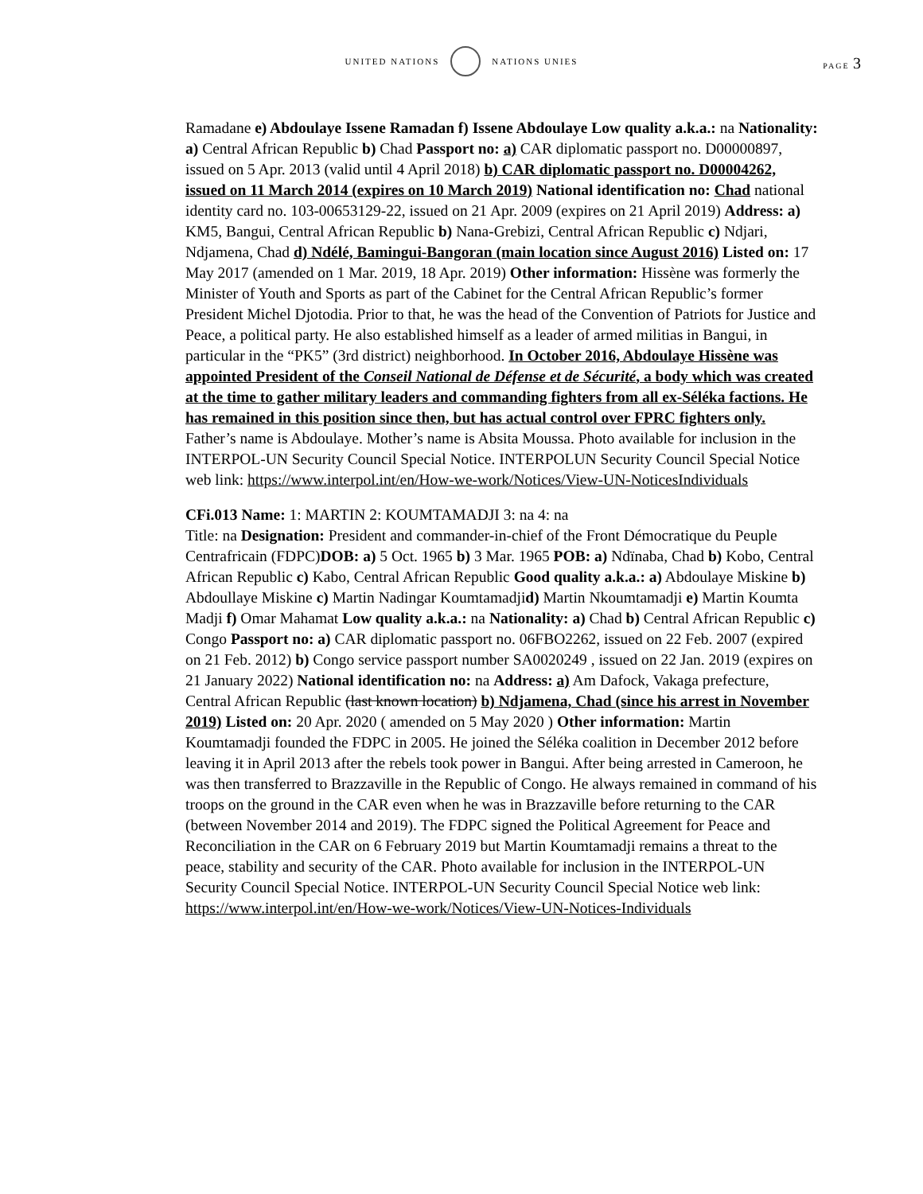UNITED NATIONS NATIONS UNIES
PAGE 3
Ramadane e) Abdoulaye Issene Ramadan f) Issene Abdoulaye Low quality a.k.a.: na Nationality: a) Central African Republic b) Chad Passport no: a) CAR diplomatic passport no. D00000897, issued on 5 Apr. 2013 (valid until 4 April 2018) b) CAR diplomatic passport no. D00004262, issued on 11 March 2014 (expires on 10 March 2019) National identification no: Chad national identity card no. 103-00653129-22, issued on 21 Apr. 2009 (expires on 21 April 2019) Address: a) KM5, Bangui, Central African Republic b) Nana-Grebizi, Central African Republic c) Ndjari, Ndjamena, Chad d) Ndélé, Bamingui-Bangoran (main location since August 2016) Listed on: 17 May 2017 (amended on 1 Mar. 2019, 18 Apr. 2019) Other information: Hissène was formerly the Minister of Youth and Sports as part of the Cabinet for the Central African Republic’s former President Michel Djotodia. Prior to that, he was the head of the Convention of Patriots for Justice and Peace, a political party. He also established himself as a leader of armed militias in Bangui, in particular in the “PK5” (3rd district) neighborhood. In October 2016, Abdoulaye Hissène was appointed President of the Conseil National de Défense et de Sécurité, a body which was created at the time to gather military leaders and commanding fighters from all ex-Séléka factions. He has remained in this position since then, but has actual control over FPRC fighters only. Father’s name is Abdoulaye. Mother’s name is Absita Moussa. Photo available for inclusion in the INTERPOL-UN Security Council Special Notice. INTERPOLUN Security Council Special Notice web link: https://www.interpol.int/en/How-we-work/Notices/View-UN-NoticesIndividuals
CFi.013 Name: 1: MARTIN 2: KOUMTAMADJI 3: na 4: na
Title: na Designation: President and commander-in-chief of the Front Démocratique du Peuple Centrafricain (FDPC)DOB: a) 5 Oct. 1965 b) 3 Mar. 1965 POB: a) Ndïnaba, Chad b) Kobo, Central African Republic c) Kabo, Central African Republic Good quality a.k.a.: a) Abdoulaye Miskine b) Abdoullaye Miskine c) Martin Nadingar Koumtamadjid) Martin Nkoumtamadji e) Martin Koumta Madji f) Omar Mahamat Low quality a.k.a.: na Nationality: a) Chad b) Central African Republic c) Congo Passport no: a) CAR diplomatic passport no. 06FBO2262, issued on 22 Feb. 2007 (expired on 21 Feb. 2012) b) Congo service passport number SA0020249 , issued on 22 Jan. 2019 (expires on 21 January 2022) National identification no: na Address: a) Am Dafock, Vakaga prefecture, Central African Republic (last known location) b) Ndjamena, Chad (since his arrest in November 2019) Listed on: 20 Apr. 2020 ( amended on 5 May 2020 ) Other information: Martin Koumtamadji founded the FDPC in 2005. He joined the Séléka coalition in December 2012 before leaving it in April 2013 after the rebels took power in Bangui. After being arrested in Cameroon, he was then transferred to Brazzaville in the Republic of Congo. He always remained in command of his troops on the ground in the CAR even when he was in Brazzaville before returning to the CAR (between November 2014 and 2019). The FDPC signed the Political Agreement for Peace and Reconciliation in the CAR on 6 February 2019 but Martin Koumtamadji remains a threat to the peace, stability and security of the CAR. Photo available for inclusion in the INTERPOL-UN Security Council Special Notice. INTERPOL-UN Security Council Special Notice web link: https://www.interpol.int/en/How-we-work/Notices/View-UN-Notices-Individuals